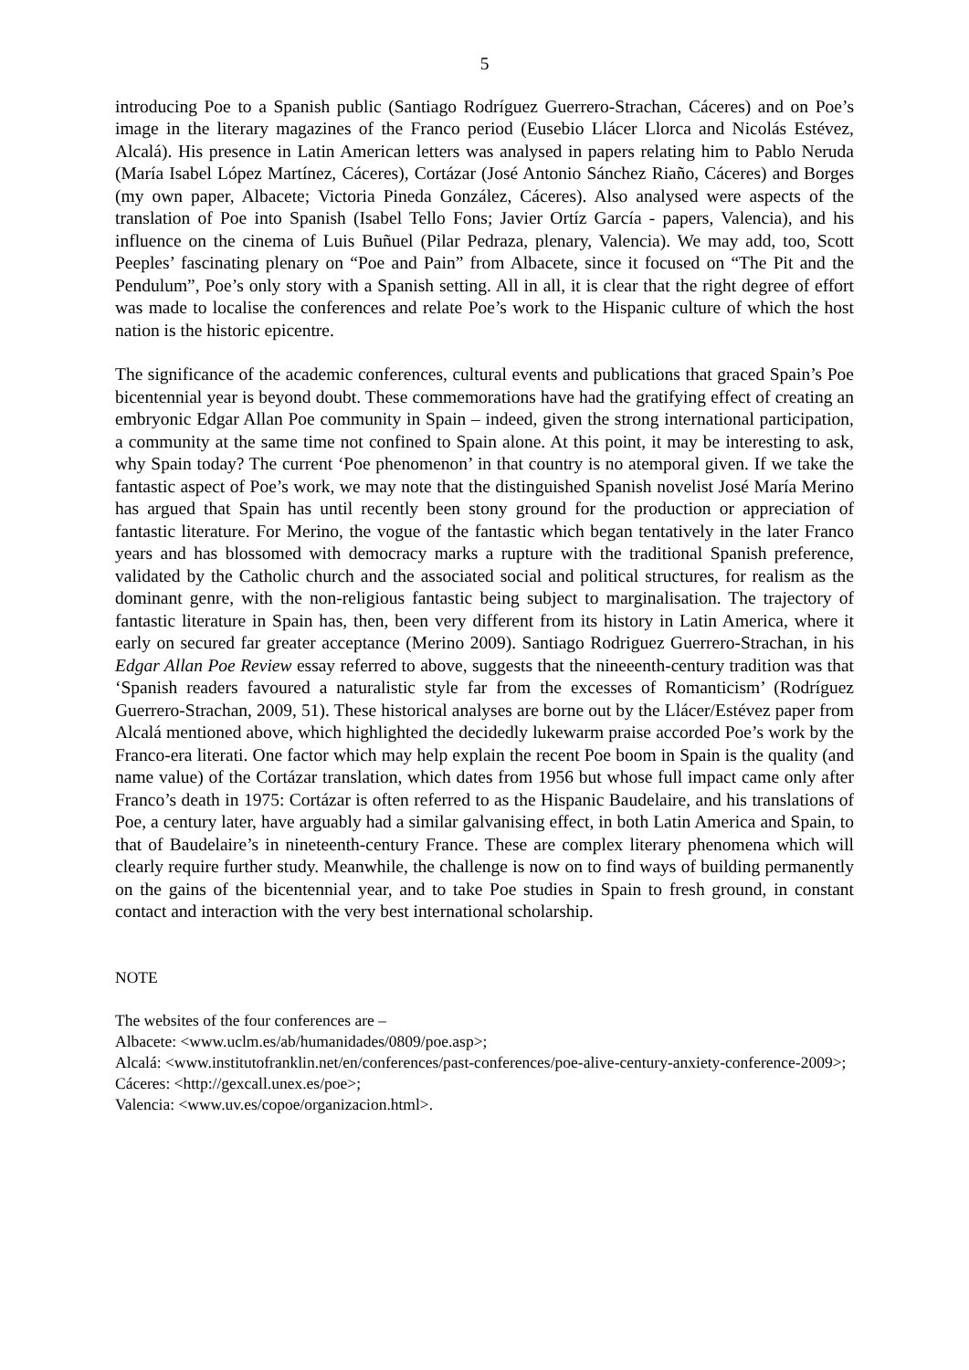5
introducing Poe to a Spanish public (Santiago Rodríguez Guerrero-Strachan, Cáceres) and on Poe’s image in the literary magazines of the Franco period (Eusebio Llácer Llorca and Nicolás Estévez, Alcalá). His presence in Latin American letters was analysed in papers relating him to Pablo Neruda (María Isabel López Martínez, Cáceres), Cortázar (José Antonio Sánchez Riaño, Cáceres) and Borges (my own paper, Albacete; Victoria Pineda González, Cáceres). Also analysed were aspects of the translation of Poe into Spanish (Isabel Tello Fons; Javier Ortíz García - papers, Valencia), and his influence on the cinema of Luis Buñuel (Pilar Pedraza, plenary, Valencia). We may add, too, Scott Peeples’ fascinating plenary on “Poe and Pain” from Albacete, since it focused on “The Pit and the Pendulum”, Poe’s only story with a Spanish setting. All in all, it is clear that the right degree of effort was made to localise the conferences and relate Poe’s work to the Hispanic culture of which the host nation is the historic epicentre.
The significance of the academic conferences, cultural events and publications that graced Spain’s Poe bicentennial year is beyond doubt. These commemorations have had the gratifying effect of creating an embryonic Edgar Allan Poe community in Spain – indeed, given the strong international participation, a community at the same time not confined to Spain alone. At this point, it may be interesting to ask, why Spain today? The current ‘Poe phenomenon’ in that country is no atemporal given. If we take the fantastic aspect of Poe’s work, we may note that the distinguished Spanish novelist José María Merino has argued that Spain has until recently been stony ground for the production or appreciation of fantastic literature. For Merino, the vogue of the fantastic which began tentatively in the later Franco years and has blossomed with democracy marks a rupture with the traditional Spanish preference, validated by the Catholic church and the associated social and political structures, for realism as the dominant genre, with the non-religious fantastic being subject to marginalisation. The trajectory of fantastic literature in Spain has, then, been very different from its history in Latin America, where it early on secured far greater acceptance (Merino 2009). Santiago Rodriguez Guerrero-Strachan, in his Edgar Allan Poe Review essay referred to above, suggests that the nineeenth-century tradition was that ‘Spanish readers favoured a naturalistic style far from the excesses of Romanticism’ (Rodríguez Guerrero-Strachan, 2009, 51). These historical analyses are borne out by the Llácer/Estévez paper from Alcalá mentioned above, which highlighted the decidedly lukewarm praise accorded Poe’s work by the Franco-era literati. One factor which may help explain the recent Poe boom in Spain is the quality (and name value) of the Cortázar translation, which dates from 1956 but whose full impact came only after Franco’s death in 1975: Cortázar is often referred to as the Hispanic Baudelaire, and his translations of Poe, a century later, have arguably had a similar galvanising effect, in both Latin America and Spain, to that of Baudelaire’s in nineteenth-century France. These are complex literary phenomena which will clearly require further study. Meanwhile, the challenge is now on to find ways of building permanently on the gains of the bicentennial year, and to take Poe studies in Spain to fresh ground, in constant contact and interaction with the very best international scholarship.
NOTE
The websites of the four conferences are –
Albacete: <www.uclm.es/ab/humanidades/0809/poe.asp>;
Alcalá: <www.institutofranklin.net/en/conferences/past-conferences/poe-alive-century-anxiety-conference-2009>;
Cáceres: <http://gexcall.unex.es/poe>;
Valencia: <www.uv.es/copoe/organizacion.html>.